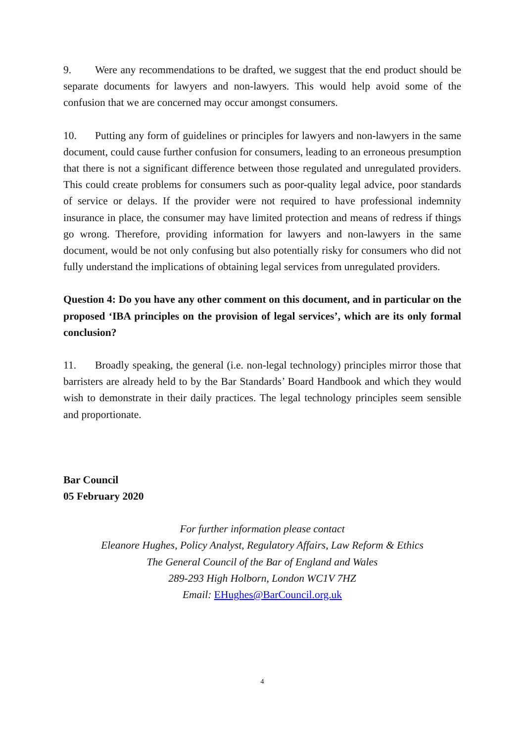9. Were any recommendations to be drafted, we suggest that the end product should be separate documents for lawyers and non-lawyers. This would help avoid some of the confusion that we are concerned may occur amongst consumers.
10. Putting any form of guidelines or principles for lawyers and non-lawyers in the same document, could cause further confusion for consumers, leading to an erroneous presumption that there is not a significant difference between those regulated and unregulated providers. This could create problems for consumers such as poor-quality legal advice, poor standards of service or delays. If the provider were not required to have professional indemnity insurance in place, the consumer may have limited protection and means of redress if things go wrong. Therefore, providing information for lawyers and non-lawyers in the same document, would be not only confusing but also potentially risky for consumers who did not fully understand the implications of obtaining legal services from unregulated providers.
Question 4: Do you have any other comment on this document, and in particular on the proposed ‘IBA principles on the provision of legal services’, which are its only formal conclusion?
11. Broadly speaking, the general (i.e. non-legal technology) principles mirror those that barristers are already held to by the Bar Standards’ Board Handbook and which they would wish to demonstrate in their daily practices. The legal technology principles seem sensible and proportionate.
Bar Council
05 February 2020
For further information please contact
Eleanore Hughes, Policy Analyst, Regulatory Affairs, Law Reform & Ethics
The General Council of the Bar of England and Wales
289-293 High Holborn, London WC1V 7HZ
Email: EHughes@BarCouncil.org.uk
4